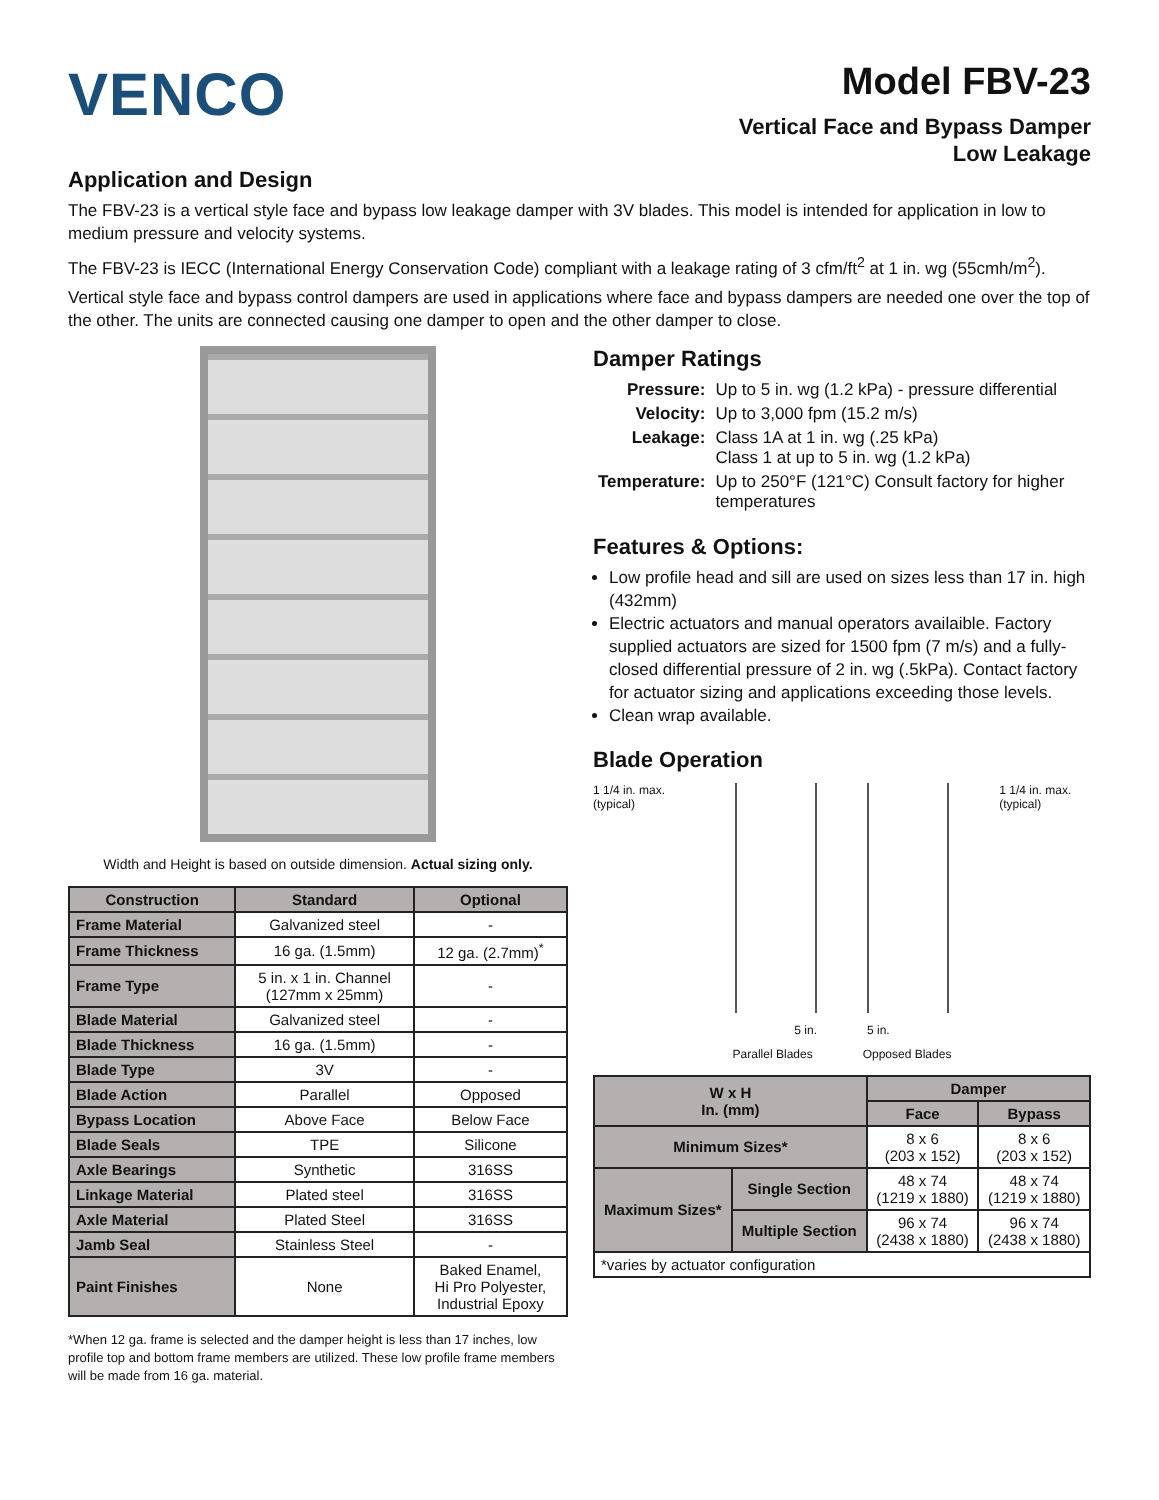VENCO
Model FBV-23
Vertical Face and Bypass Damper
Low Leakage
Application and Design
The FBV-23 is a vertical style face and bypass low leakage damper with 3V blades. This model is intended for application in low to medium pressure and velocity systems.
The FBV-23 is IECC (International Energy Conservation Code) compliant with a leakage rating of 3 cfm/ft<sup>2</sup> at 1 in. wg (55cmh/m<sup>2</sup>).
Vertical style face and bypass control dampers are used in applications where face and bypass dampers are needed one over the top of the other. The units are connected causing one damper to open and the other damper to close.
Width and Height is based on outside dimension. Actual sizing only.
| Construction | Standard | Optional |
| --- | --- | --- |
| Frame Material | Galvanized steel | - |
| Frame Thickness | 16 ga. (1.5mm) | 12 ga. (2.7mm)<sup>*</sup> |
| Frame Type | 5 in. x 1 in. Channel (127mm x 25mm) | - |
| Blade Material | Galvanized steel | - |
| Blade Thickness | 16 ga. (1.5mm) | - |
| Blade Type | 3V | - |
| Blade Action | Parallel | Opposed |
| Bypass Location | Above Face | Below Face |
| Blade Seals | TPE | Silicone |
| Axle Bearings | Synthetic | 316SS |
| Linkage Material | Plated steel | 316SS |
| Axle Material | Plated Steel | 316SS |
| Jamb Seal | Stainless Steel | - |
| Paint Finishes | None | Baked Enamel, Hi Pro Polyester, Industrial Epoxy |
*When 12 ga. frame is selected and the damper height is less than 17 inches, low profile top and bottom frame members are utilized. These low profile frame members will be made from 16 ga. material.
Damper Ratings
| Pressure: | Up to 5 in. wg (1.2 kPa) - pressure differential |
| Velocity: | Up to 3,000 fpm (15.2 m/s) |
| Leakage: | Class 1A at 1 in. wg (.25 kPa) Class 1 at up to 5 in. wg (1.2 kPa) |
| Temperature: | Up to 250°F (121°C) Consult factory for higher temperatures |
Features & Options:
Low profile head and sill are used on sizes less than 17 in. high (432mm)
Electric actuators and manual operators availaible. Factory supplied actuators are sized for 1500 fpm (7 m/s) and a fully-closed differential pressure of 2 in. wg (.5kPa). Contact factory for actuator sizing and applications exceeding those levels.
Clean wrap available.
Blade Operation
1 1/4 in. max. (typical) 1 1/4 in. max. (typical)
5 in. 5 in.
Parallel Blades Opposed Blades
| W x H In. (mm) | | Damper | |
| --- | --- | --- | --- |
| | | Face | Bypass |
| Minimum Sizes* | | 8 x 6 (203 x 152) | 8 x 6 (203 x 152) |
| Maximum Sizes* | Single Section | 48 x 74 (1219 x 1880) | 48 x 74 (1219 x 1880) |
| | Multiple Section | 96 x 74 (2438 x 1880) | 96 x 74 (2438 x 1880) |
| *varies by actuator configuration | | | |